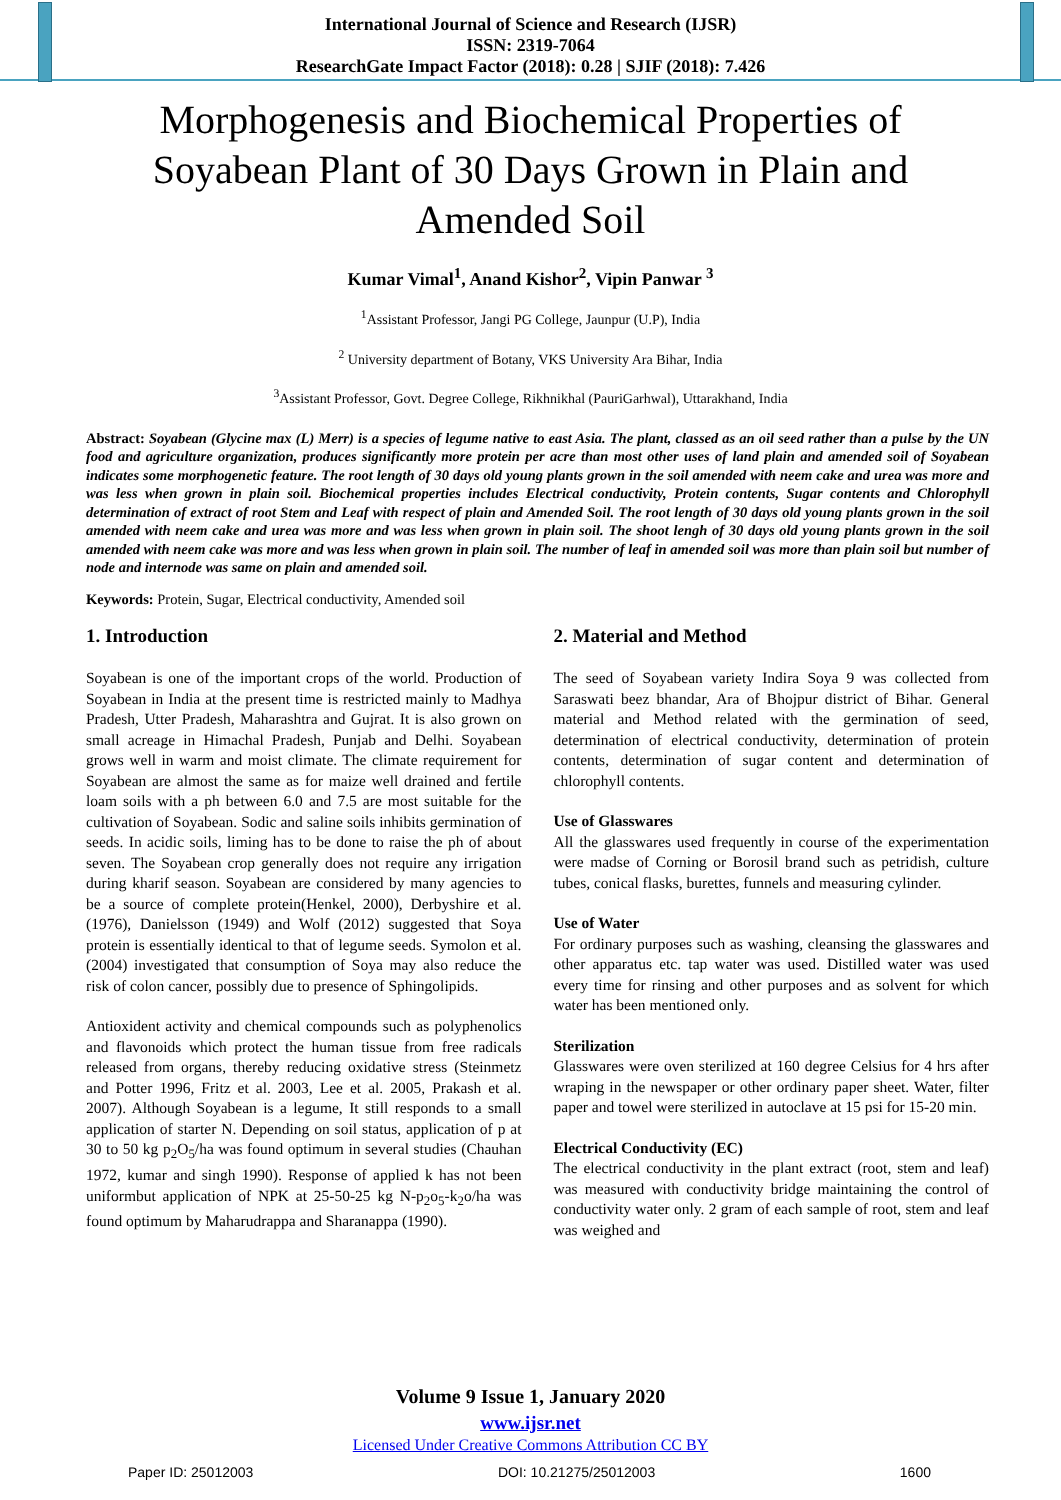International Journal of Science and Research (IJSR)
ISSN: 2319-7064
ResearchGate Impact Factor (2018): 0.28 | SJIF (2018): 7.426
Morphogenesis and Biochemical Properties of Soyabean Plant of 30 Days Grown in Plain and Amended Soil
Kumar Vimal<sup>1</sup>, Anand Kishor<sup>2</sup>, Vipin Panwar <sup>3</sup>
<sup>1</sup> Assistant Professor, Jangi PG College, Jaunpur (U.P), India
<sup>2</sup> University department of Botany, VKS University Ara Bihar, India
<sup>3</sup> Assistant Professor, Govt. Degree College, Rikhnikhal (PauriGarhwal), Uttarakhand, India
Abstract: Soyabean (Glycine max (L) Merr) is a species of legume native to east Asia. The plant, classed as an oil seed rather than a pulse by the UN food and agriculture organization, produces significantly more protein per acre than most other uses of land plain and amended soil of Soyabean indicates some morphogenetic feature. The root length of 30 days old young plants grown in the soil amended with neem cake and urea was more and was less when grown in plain soil. Biochemical properties includes Electrical conductivity, Protein contents, Sugar contents and Chlorophyll determination of extract of root Stem and Leaf with respect of plain and Amended Soil. The root length of 30 days old young plants grown in the soil amended with neem cake and urea was more and was less when grown in plain soil. The shoot lengh of 30 days old young plants grown in the soil amended with neem cake was more and was less when grown in plain soil. The number of leaf in amended soil was more than plain soil but number of node and internode was same on plain and amended soil.
Keywords: Protein, Sugar, Electrical conductivity, Amended soil
1. Introduction
Soyabean is one of the important crops of the world. Production of Soyabean in India at the present time is restricted mainly to Madhya Pradesh, Utter Pradesh, Maharashtra and Gujrat. It is also grown on small acreage in Himachal Pradesh, Punjab and Delhi. Soyabean grows well in warm and moist climate. The climate requirement for Soyabean are almost the same as for maize well drained and fertile loam soils with a ph between 6.0 and 7.5 are most suitable for the cultivation of Soyabean. Sodic and saline soils inhibits germination of seeds. In acidic soils, liming has to be done to raise the ph of about seven. The Soyabean crop generally does not require any irrigation during kharif season. Soyabean are considered by many agencies to be a source of complete protein(Henkel, 2000), Derbyshire et al. (1976), Danielsson (1949) and Wolf (2012) suggested that Soya protein is essentially identical to that of legume seeds. Symolon et al. (2004) investigated that consumption of Soya may also reduce the risk of colon cancer, possibly due to presence of Sphingolipids.
Antioxident activity and chemical compounds such as polyphenolics and flavonoids which protect the human tissue from free radicals released from organs, thereby reducing oxidative stress (Steinmetz and Potter 1996, Fritz et al. 2003, Lee et al. 2005, Prakash et al. 2007). Although Soyabean is a legume, It still responds to a small application of starter N. Depending on soil status, application of p at 30 to 50 kg p<sub>2</sub>O<sub>5</sub>/ha was found optimum in several studies (Chauhan 1972, kumar and singh 1990). Response of applied k has not been uniformbut application of NPK at 25-50-25 kg N-p<sub>2</sub>o<sub>5</sub>-k<sub>2</sub>o/ha was found optimum by Maharudrappa and Sharanappa (1990).
2. Material and Method
The seed of Soyabean variety Indira Soya 9 was collected from Saraswati beez bhandar, Ara of Bhojpur district of Bihar. General material and Method related with the germination of seed, determination of electrical conductivity, determination of protein contents, determination of sugar content and determination of chlorophyll contents.
Use of Glasswares
All the glasswares used frequently in course of the experimentation were madse of Corning or Borosil brand such as petridish, culture tubes, conical flasks, burettes, funnels and measuring cylinder.
Use of Water
For ordinary purposes such as washing, cleansing the glasswares and other apparatus etc. tap water was used. Distilled water was used every time for rinsing and other purposes and as solvent for which water has been mentioned only.
Sterilization
Glasswares were oven sterilized at 160 degree Celsius for 4 hrs after wraping in the newspaper or other ordinary paper sheet. Water, filter paper and towel were sterilized in autoclave at 15 psi for 15-20 min.
Electrical Conductivity (EC)
The electrical conductivity in the plant extract (root, stem and leaf) was measured with conductivity bridge maintaining the control of conductivity water only. 2 gram of each sample of root, stem and leaf was weighed and
Volume 9 Issue 1, January 2020
www.ijsr.net
Licensed Under Creative Commons Attribution CC BY
Paper ID: 25012003 DOI: 10.21275/25012003 1600